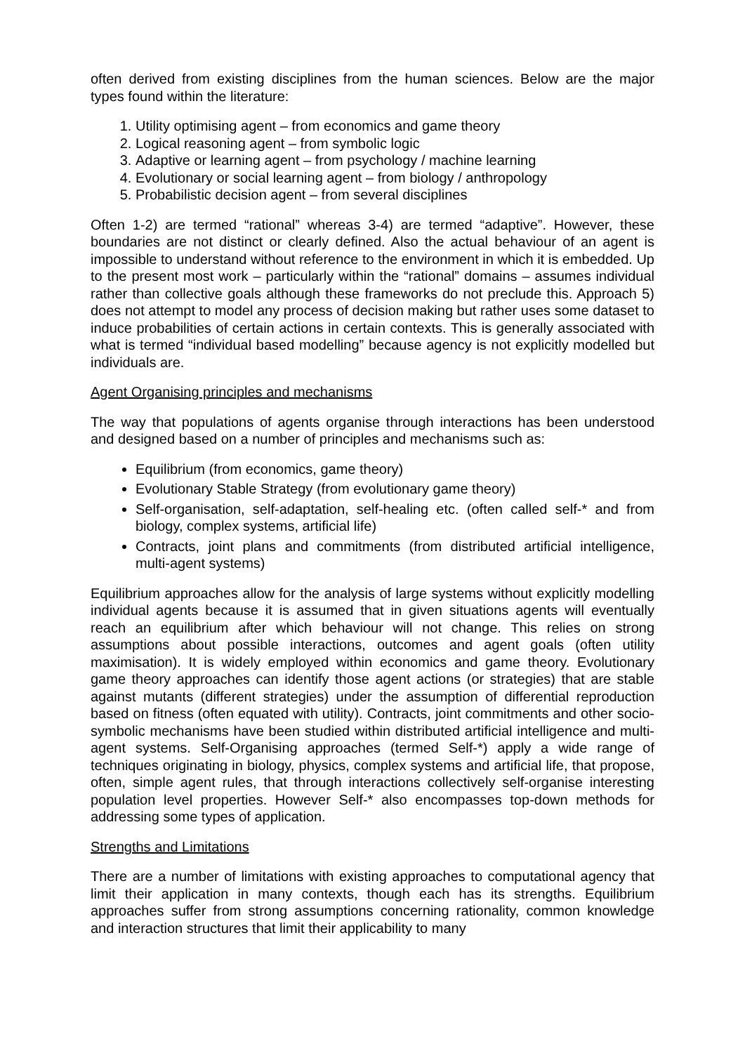often derived from existing disciplines from the human sciences. Below are the major types found within the literature:
1. Utility optimising agent – from economics and game theory
2. Logical reasoning agent – from symbolic logic
3. Adaptive or learning agent – from psychology / machine learning
4. Evolutionary or social learning agent – from biology / anthropology
5. Probabilistic decision agent – from several disciplines
Often 1-2) are termed “rational” whereas 3-4) are termed “adaptive”. However, these boundaries are not distinct or clearly defined. Also the actual behaviour of an agent is impossible to understand without reference to the environment in which it is embedded. Up to the present most work – particularly within the “rational” domains – assumes individual rather than collective goals although these frameworks do not preclude this. Approach 5) does not attempt to model any process of decision making but rather uses some dataset to induce probabilities of certain actions in certain contexts. This is generally associated with what is termed “individual based modelling” because agency is not explicitly modelled but individuals are.
Agent Organising principles and mechanisms
The way that populations of agents organise through interactions has been understood and designed based on a number of principles and mechanisms such as:
Equilibrium (from economics, game theory)
Evolutionary Stable Strategy (from evolutionary game theory)
Self-organisation, self-adaptation, self-healing etc. (often called self-* and from biology, complex systems, artificial life)
Contracts, joint plans and commitments (from distributed artificial intelligence, multi-agent systems)
Equilibrium approaches allow for the analysis of large systems without explicitly modelling individual agents because it is assumed that in given situations agents will eventually reach an equilibrium after which behaviour will not change. This relies on strong assumptions about possible interactions, outcomes and agent goals (often utility maximisation). It is widely employed within economics and game theory. Evolutionary game theory approaches can identify those agent actions (or strategies) that are stable against mutants (different strategies) under the assumption of differential reproduction based on fitness (often equated with utility). Contracts, joint commitments and other socio-symbolic mechanisms have been studied within distributed artificial intelligence and multi-agent systems. Self-Organising approaches (termed Self-*) apply a wide range of techniques originating in biology, physics, complex systems and artificial life, that propose, often, simple agent rules, that through interactions collectively self-organise interesting population level properties. However Self-* also encompasses top-down methods for addressing some types of application.
Strengths and Limitations
There are a number of limitations with existing approaches to computational agency that limit their application in many contexts, though each has its strengths. Equilibrium approaches suffer from strong assumptions concerning rationality, common knowledge and interaction structures that limit their applicability to many